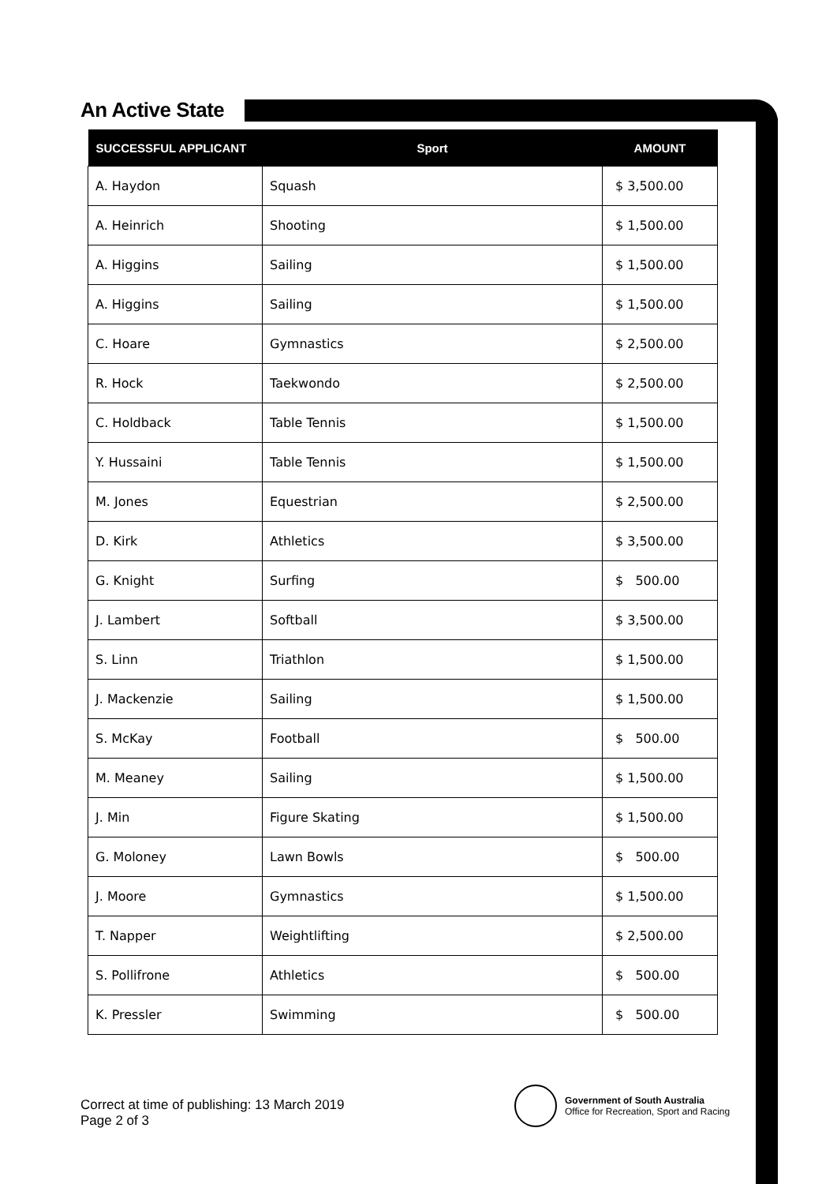An Active State
| SUCCESSFUL APPLICANT | Sport | AMOUNT |
| --- | --- | --- |
| A. Haydon | Squash | $ 3,500.00 |
| A. Heinrich | Shooting | $ 1,500.00 |
| A. Higgins | Sailing | $ 1,500.00 |
| A. Higgins | Sailing | $ 1,500.00 |
| C. Hoare | Gymnastics | $ 2,500.00 |
| R. Hock | Taekwondo | $ 2,500.00 |
| C. Holdback | Table Tennis | $ 1,500.00 |
| Y. Hussaini | Table Tennis | $ 1,500.00 |
| M. Jones | Equestrian | $ 2,500.00 |
| D. Kirk | Athletics | $ 3,500.00 |
| G. Knight | Surfing | $ 500.00 |
| J. Lambert | Softball | $ 3,500.00 |
| S. Linn | Triathlon | $ 1,500.00 |
| J. Mackenzie | Sailing | $ 1,500.00 |
| S. McKay | Football | $ 500.00 |
| M. Meaney | Sailing | $ 1,500.00 |
| J. Min | Figure Skating | $ 1,500.00 |
| G. Moloney | Lawn Bowls | $ 500.00 |
| J. Moore | Gymnastics | $ 1,500.00 |
| T. Napper | Weightlifting | $ 2,500.00 |
| S. Pollifrone | Athletics | $ 500.00 |
| K. Pressler | Swimming | $ 500.00 |
Correct at time of publishing: 13 March 2019
Page 2 of 3
Government of South Australia
Office for Recreation, Sport and Racing